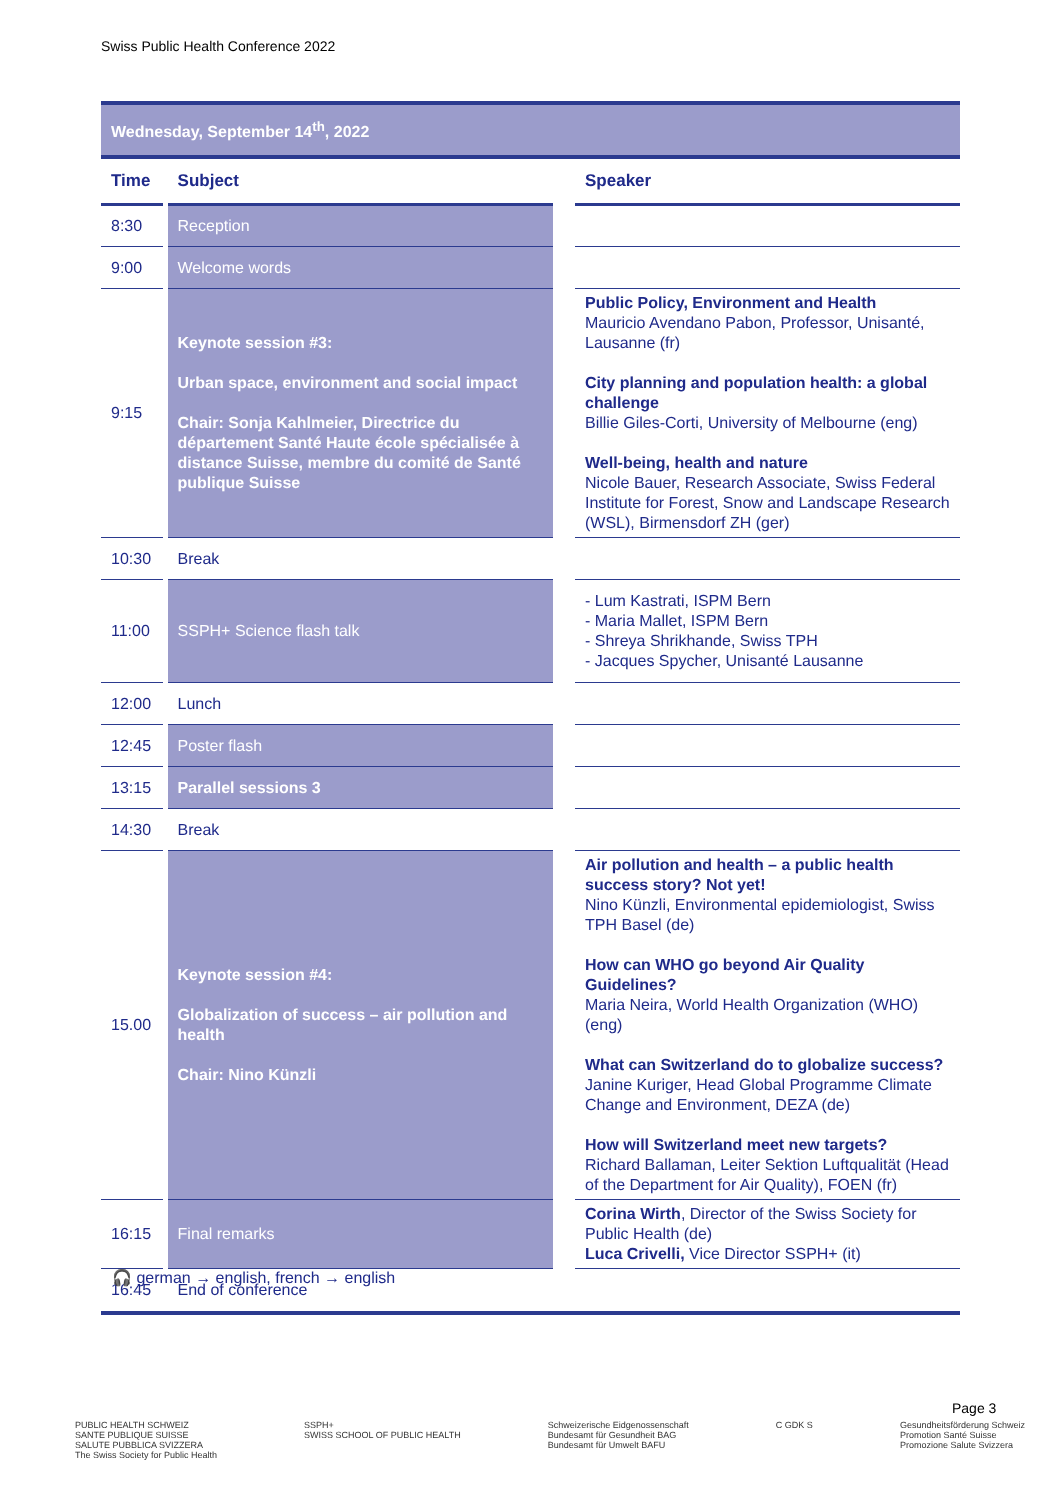Swiss Public Health Conference 2022
Wednesday, September 14<sup>th</sup>, 2022
| Time | | Subject | | Speaker |
| --- | --- | --- | --- | --- |
| 8:30 | | Reception | | |
| 9:00 | | Welcome words | | |
| 9:15 | | Keynote session #3: Urban space, environment and social impact Chair: Sonja Kahlmeier, Directrice du département Santé Haute école spécialisée à distance Suisse, membre du comité de Santé publique Suisse | | Public Policy, Environment and Health Mauricio Avendano Pabon, Professor, Unisanté, Lausanne (fr) City planning and population health: a global challenge Billie Giles-Corti, University of Melbourne (eng) Well-being, health and nature Nicole Bauer, Research Associate, Swiss Federal Institute for Forest, Snow and Landscape Research (WSL), Birmensdorf ZH (ger) |
| 10:30 | | Break | | |
| 11:00 | | SSPH+ Science flash talk | | - Lum Kastrati, ISPM Bern - Maria Mallet, ISPM Bern - Shreya Shrikhande, Swiss TPH - Jacques Spycher, Unisanté Lausanne |
| 12:00 | | Lunch | | |
| 12:45 | | Poster flash | | |
| 13:15 | | Parallel sessions 3 | | |
| 14:30 | | Break | | |
| 15.00 | | Keynote session #4: Globalization of success – air pollution and health Chair: Nino Künzli | | Air pollution and health – a public health success story? Not yet! Nino Künzli, Environmental epidemiologist, Swiss TPH Basel (de) How can WHO go beyond Air Quality Guidelines? Maria Neira, World Health Organization (WHO) (eng) What can Switzerland do to globalize success? Janine Kuriger, Head Global Programme Climate Change and Environment, DEZA (de) How will Switzerland meet new targets? Richard Ballaman, Leiter Sektion Luftqualität (Head of the Department for Air Quality), FOEN (fr) |
| 16:15 | | Final remarks | | Corina Wirth , Director of the Swiss Society for Public Health (de) Luca Crivelli, Vice Director SSPH+ (it) |
| 16:45 | | End of conference | | |
🎧 german → english, french → english
Page 3
PUBLIC HEALTH SCHWEIZ
SANTE PUBLIQUE SUISSE
SALUTE PUBBLICA SVIZZERA
The Swiss Society for Public Health
SSPH+
SWISS SCHOOL OF PUBLIC HEALTH
Schweizerische Eidgenossenschaft
Bundesamt für Gesundheit BAG
Bundesamt für Umwelt BAFU
C GDK S Gesundheitsförderung Schweiz
Promotion Santé Suisse
Promozione Salute Svizzera